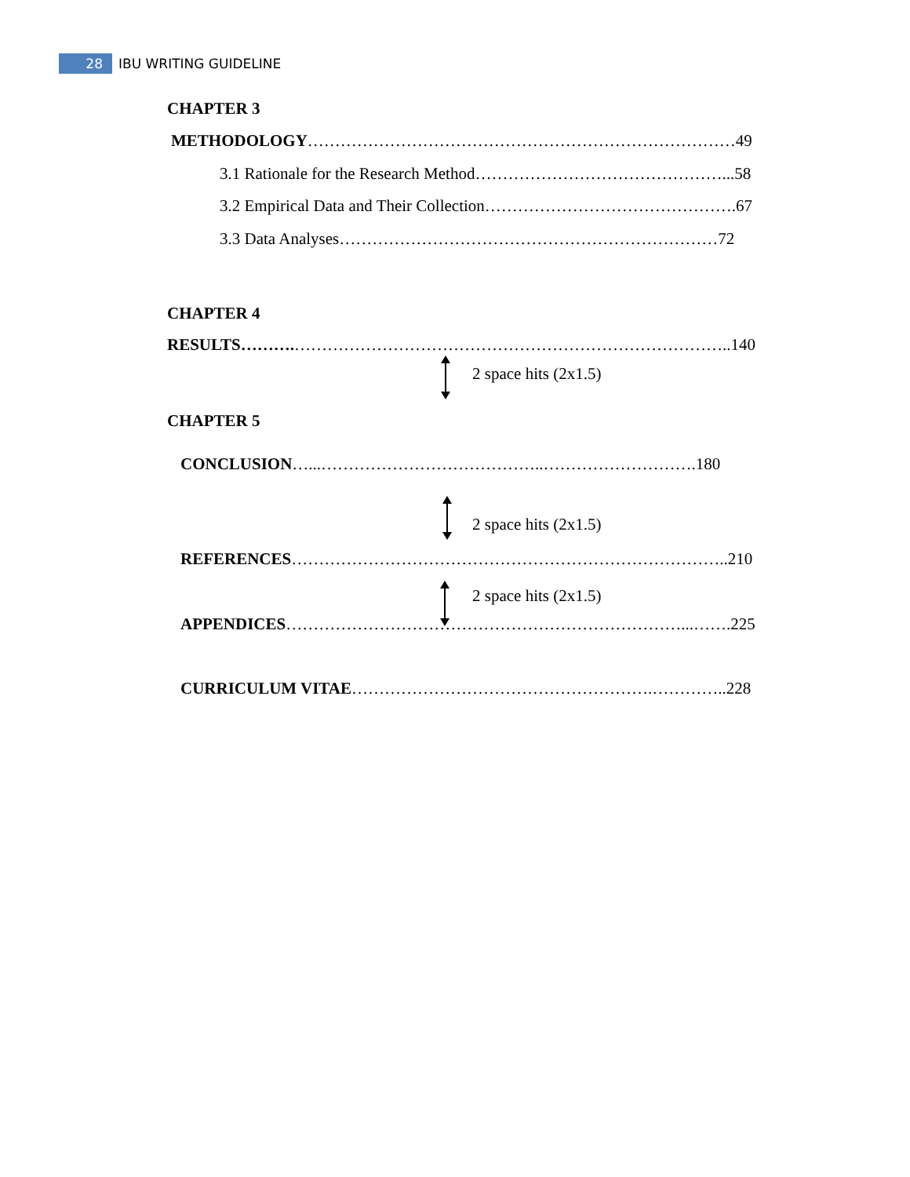28
IBU WRITING GUIDELINE
CHAPTER 3
METHODOLOGY……………………………………………………………………49
3.1 Rationale for the Research Method………………………………………...58
3.2 Empirical Data and Their Collection……………………………………….67
3.3 Data Analyses……………………………………………………………72
CHAPTER 4
RESULTS……….……………………………………………………………………..140
2 space hits (2x1.5)
CHAPTER 5
CONCLUSION…...…………………………………..……………………….180
2 space hits (2x1.5)
REFERENCES……………………………………………………………………..210
2 space hits (2x1.5)
APPENDICES………………………………………………………………...…….225
CURRICULUM VITAE……………………………………………….…………..228